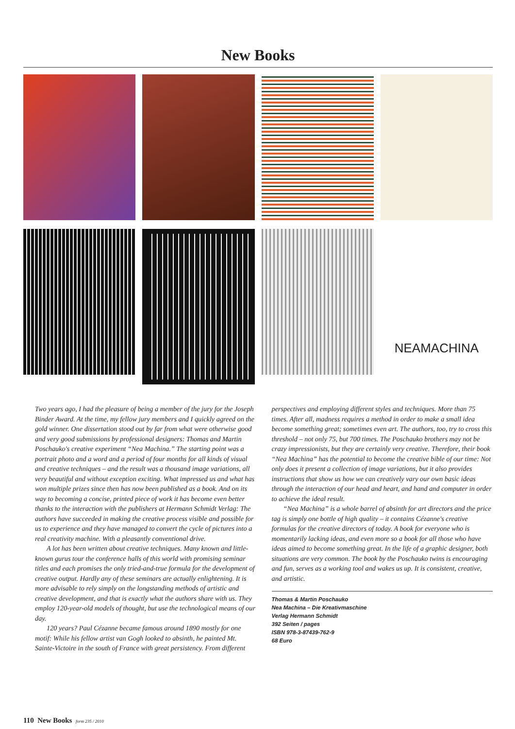New Books
NEAMACHINA
Two years ago, I had the pleasure of being a member of the jury for the Joseph Binder Award. At the time, my fellow jury members and I quickly agreed on the gold winner. One dissertation stood out by far from what were otherwise good and very good submissions by professional designers: Thomas and Martin Poschauko's creative experiment “Nea Machina.” The starting point was a portrait photo and a word and a period of four months for all kinds of visual and creative techniques – and the result was a thousand image variations, all very beautiful and without exception exciting. What impressed us and what has won multiple prizes since then has now been published as a book. And on its way to becoming a concise, printed piece of work it has become even better thanks to the interaction with the publishers at Hermann Schmidt Verlag: The authors have succeeded in making the creative process visible and possible for us to experience and they have managed to convert the cycle of pictures into a real creativity machine. With a pleasantly conventional drive.
A lot has been written about creative techniques. Many known and little-known gurus tour the conference halls of this world with promising seminar titles and each promises the only tried-and-true formula for the development of creative output. Hardly any of these seminars are actually enlightening. It is more advisable to rely simply on the longstanding methods of artistic and creative development, and that is exactly what the authors share with us. They employ 120-year-old models of thought, but use the technological means of our day.
120 years? Paul Cézanne became famous around 1890 mostly for one motif: While his fellow artist van Gogh looked to absinth, he painted Mt. Sainte-Victoire in the south of France with great persistency. From different perspectives and employing different styles and techniques. More than 75 times. After all, madness requires a method in order to make a small idea become something great; sometimes even art. The authors, too, try to cross this threshold – not only 75, but 700 times. The Poschauko brothers may not be crazy impressionists, but they are certainly very creative. Therefore, their book “Nea Machina” has the potential to become the creative bible of our time: Not only does it present a collection of image variations, but it also provides instructions that show us how we can creatively vary our own basic ideas through the interaction of our head and heart, and hand and computer in order to achieve the ideal result.
“Nea Machina” is a whole barrel of absinth for art directors and the price tag is simply one bottle of high quality – it contains Cézanne's creative formulas for the creative directors of today. A book for everyone who is momentarily lacking ideas, and even more so a book for all those who have ideas aimed to become something great. In the life of a graphic designer, both situations are very common. The book by the Poschauko twins is encouraging and fun, serves as a working tool and wakes us up. It is consistent, creative, and artistic.
Thomas & Martin Poschauko
Nea Machina – Die Kreativmaschine
Verlag Hermann Schmidt
392 Seiten / pages
ISBN 978-3-87439-762-9
68 Euro
110 New Books form 235 / 2010